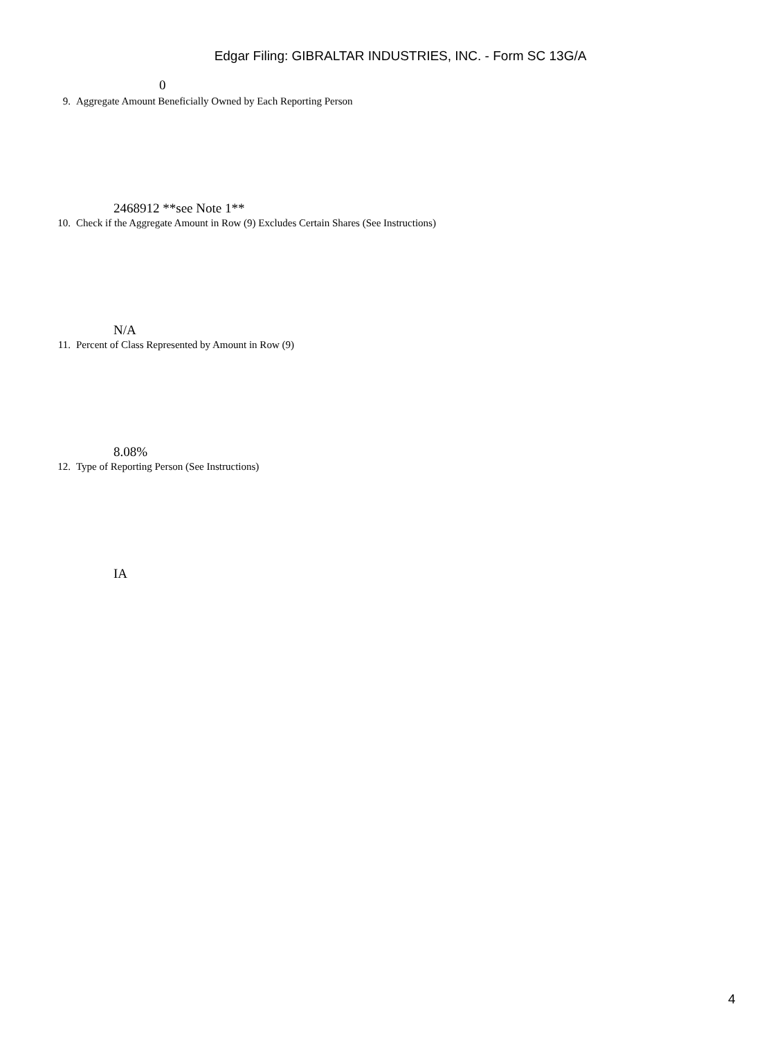Edgar Filing: GIBRALTAR INDUSTRIES, INC. - Form SC 13G/A
0
9. Aggregate Amount Beneficially Owned by Each Reporting Person
2468912 **see Note 1**
10. Check if the Aggregate Amount in Row (9) Excludes Certain Shares (See Instructions)
N/A
11. Percent of Class Represented by Amount in Row (9)
8.08%
12. Type of Reporting Person (See Instructions)
IA
4